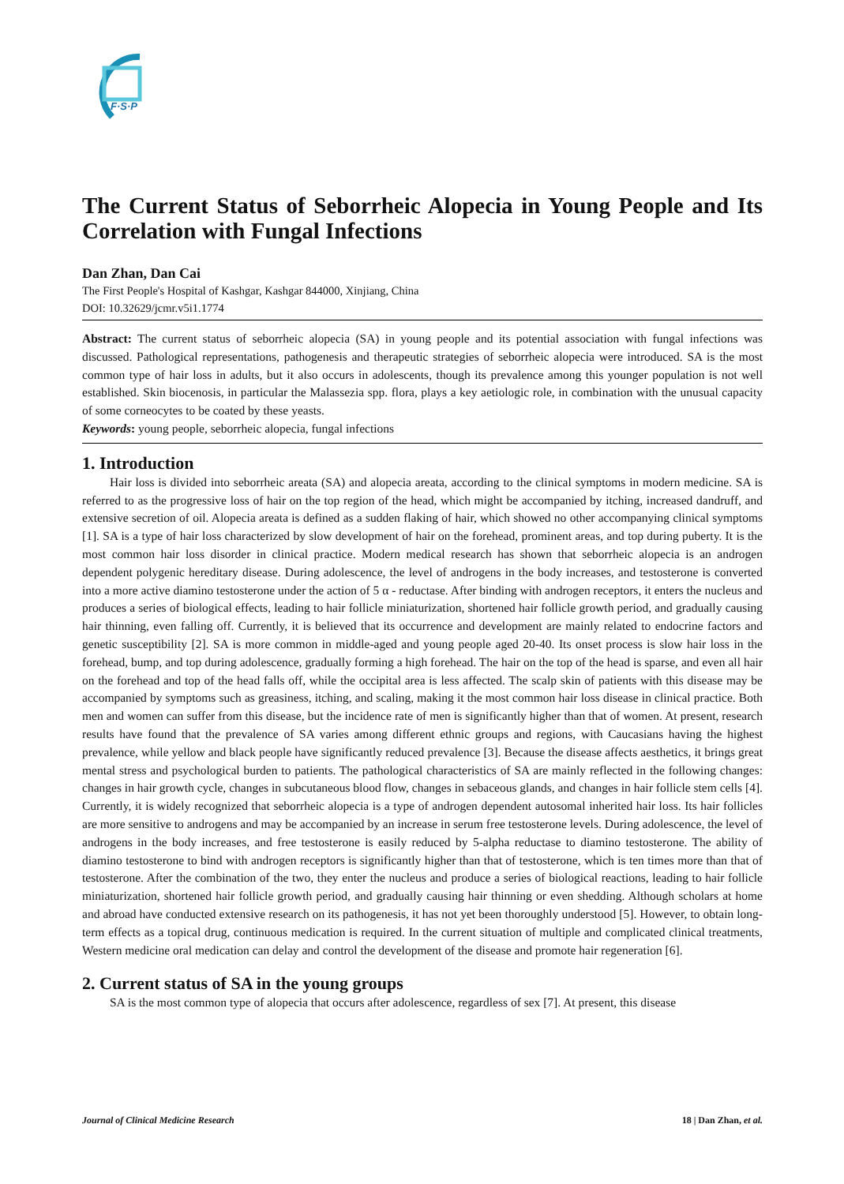F·S·P
The Current Status of Seborrheic Alopecia in Young People and Its Correlation with Fungal Infections
Dan Zhan, Dan Cai
The First People's Hospital of Kashgar, Kashgar 844000, Xinjiang, China
DOI: 10.32629/jcmr.v5i1.1774
Abstract: The current status of seborrheic alopecia (SA) in young people and its potential association with fungal infections was discussed. Pathological representations, pathogenesis and therapeutic strategies of seborrheic alopecia were introduced. SA is the most common type of hair loss in adults, but it also occurs in adolescents, though its prevalence among this younger population is not well established. Skin biocenosis, in particular the Malassezia spp. flora, plays a key aetiologic role, in combination with the unusual capacity of some corneocytes to be coated by these yeasts.
Keywords: young people, seborrheic alopecia, fungal infections
1. Introduction
Hair loss is divided into seborrheic areata (SA) and alopecia areata, according to the clinical symptoms in modern medicine. SA is referred to as the progressive loss of hair on the top region of the head, which might be accompanied by itching, increased dandruff, and extensive secretion of oil. Alopecia areata is defined as a sudden flaking of hair, which showed no other accompanying clinical symptoms [1]. SA is a type of hair loss characterized by slow development of hair on the forehead, prominent areas, and top during puberty. It is the most common hair loss disorder in clinical practice. Modern medical research has shown that seborrheic alopecia is an androgen dependent polygenic hereditary disease. During adolescence, the level of androgens in the body increases, and testosterone is converted into a more active diamino testosterone under the action of 5 α - reductase. After binding with androgen receptors, it enters the nucleus and produces a series of biological effects, leading to hair follicle miniaturization, shortened hair follicle growth period, and gradually causing hair thinning, even falling off. Currently, it is believed that its occurrence and development are mainly related to endocrine factors and genetic susceptibility [2]. SA is more common in middle-aged and young people aged 20-40. Its onset process is slow hair loss in the forehead, bump, and top during adolescence, gradually forming a high forehead. The hair on the top of the head is sparse, and even all hair on the forehead and top of the head falls off, while the occipital area is less affected. The scalp skin of patients with this disease may be accompanied by symptoms such as greasiness, itching, and scaling, making it the most common hair loss disease in clinical practice. Both men and women can suffer from this disease, but the incidence rate of men is significantly higher than that of women. At present, research results have found that the prevalence of SA varies among different ethnic groups and regions, with Caucasians having the highest prevalence, while yellow and black people have significantly reduced prevalence [3]. Because the disease affects aesthetics, it brings great mental stress and psychological burden to patients. The pathological characteristics of SA are mainly reflected in the following changes: changes in hair growth cycle, changes in subcutaneous blood flow, changes in sebaceous glands, and changes in hair follicle stem cells [4]. Currently, it is widely recognized that seborrheic alopecia is a type of androgen dependent autosomal inherited hair loss. Its hair follicles are more sensitive to androgens and may be accompanied by an increase in serum free testosterone levels. During adolescence, the level of androgens in the body increases, and free testosterone is easily reduced by 5-alpha reductase to diamino testosterone. The ability of diamino testosterone to bind with androgen receptors is significantly higher than that of testosterone, which is ten times more than that of testosterone. After the combination of the two, they enter the nucleus and produce a series of biological reactions, leading to hair follicle miniaturization, shortened hair follicle growth period, and gradually causing hair thinning or even shedding. Although scholars at home and abroad have conducted extensive research on its pathogenesis, it has not yet been thoroughly understood [5]. However, to obtain long-term effects as a topical drug, continuous medication is required. In the current situation of multiple and complicated clinical treatments, Western medicine oral medication can delay and control the development of the disease and promote hair regeneration [6].
2. Current status of SA in the young groups
SA is the most common type of alopecia that occurs after adolescence, regardless of sex [7]. At present, this disease
Journal of Clinical Medicine Research 18 | Dan Zhan, et al.